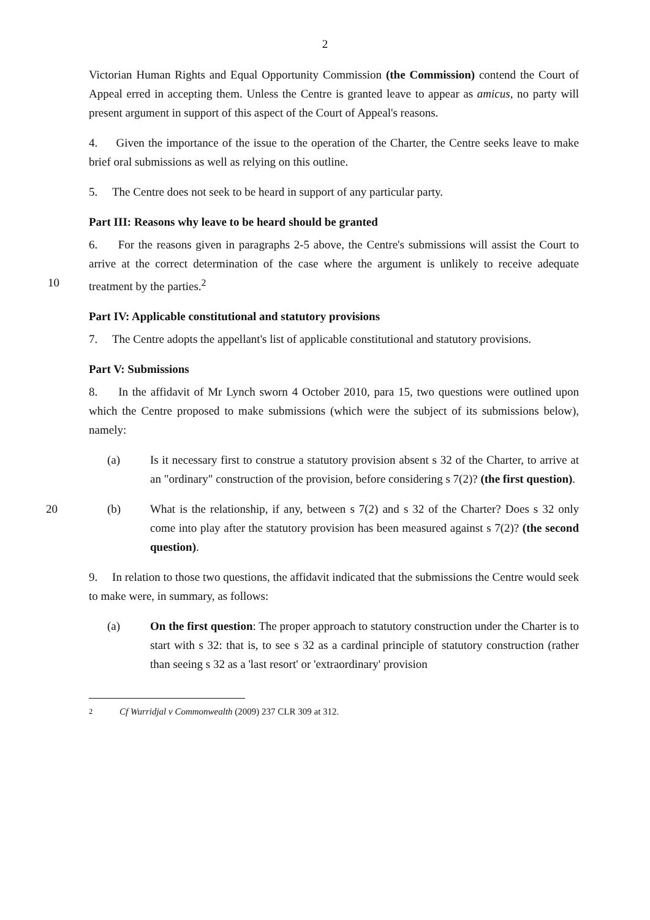2
Victorian Human Rights and Equal Opportunity Commission (the Commission) contend the Court of Appeal erred in accepting them. Unless the Centre is granted leave to appear as amicus, no party will present argument in support of this aspect of the Court of Appeal's reasons.
4. Given the importance of the issue to the operation of the Charter, the Centre seeks leave to make brief oral submissions as well as relying on this outline.
5. The Centre does not seek to be heard in support of any particular party.
Part III: Reasons why leave to be heard should be granted
6. For the reasons given in paragraphs 2-5 above, the Centre's submissions will assist the Court to arrive at the correct determination of the case where the argument is unlikely to receive adequate treatment by the parties.<sup>2</sup> 10
Part IV: Applicable constitutional and statutory provisions
7. The Centre adopts the appellant's list of applicable constitutional and statutory provisions.
Part V: Submissions
8. In the affidavit of Mr Lynch sworn 4 October 2010, para 15, two questions were outlined upon which the Centre proposed to make submissions (which were the subject of its submissions below), namely:
(a) Is it necessary first to construe a statutory provision absent s 32 of the Charter, to arrive at an "ordinary" construction of the provision, before considering s 7(2)? (the first question).
20 (b) What is the relationship, if any, between s 7(2) and s 32 of the Charter? Does s 32 only come into play after the statutory provision has been measured against s 7(2)? (the second question).
9. In relation to those two questions, the affidavit indicated that the submissions the Centre would seek to make were, in summary, as follows:
(a) On the first question: The proper approach to statutory construction under the Charter is to start with s 32: that is, to see s 32 as a cardinal principle of statutory construction (rather than seeing s 32 as a 'last resort' or 'extraordinary' provision
<sup>2</sup> Cf Wurridjal v Commonwealth (2009) 237 CLR 309 at 312.